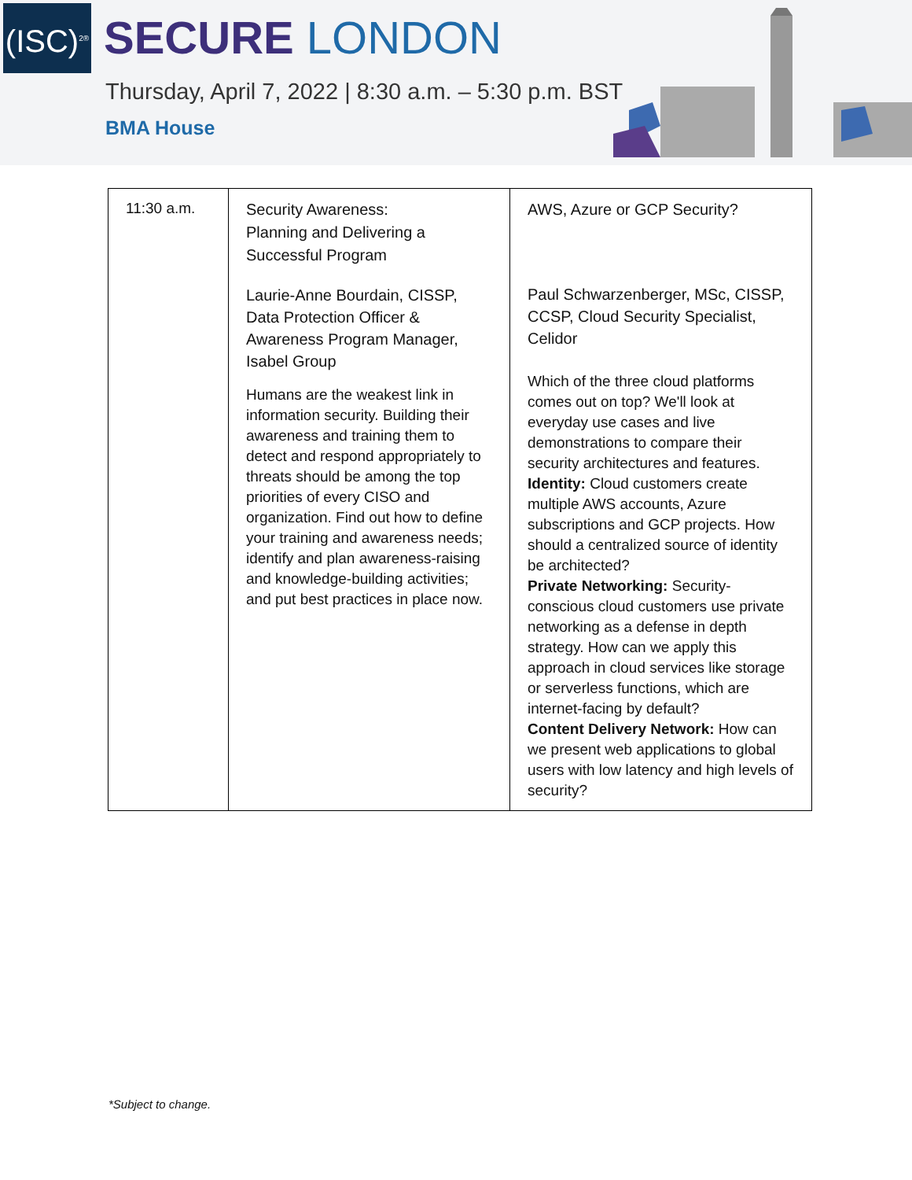(ISC)<sup>2®</sup>
SECURE LONDON
Thursday, April 7, 2022 | 8:30 a.m. – 5:30 p.m. BST
BMA House
| 11:30 a.m. | Security Awareness: Planning and Delivering a Successful Program Laurie-Anne Bourdain, CISSP, Data Protection Officer & Awareness Program Manager, Isabel Group Humans are the weakest link in information security. Building their awareness and training them to detect and respond appropriately to threats should be among the top priorities of every CISO and organization. Find out how to define your training and awareness needs; identify and plan awareness-raising and knowledge-building activities; and put best practices in place now. | AWS, Azure or GCP Security? Paul Schwarzenberger, MSc, CISSP, CCSP, Cloud Security Specialist, Celidor Which of the three cloud platforms comes out on top? We'll look at everyday use cases and live demonstrations to compare their security architectures and features. Identity: Cloud customers create multiple AWS accounts, Azure subscriptions and GCP projects. How should a centralized source of identity be architected? Private Networking: Security-conscious cloud customers use private networking as a defense in depth strategy. How can we apply this approach in cloud services like storage or serverless functions, which are internet-facing by default? Content Delivery Network: How can we present web applications to global users with low latency and high levels of security? |
*Subject to change.